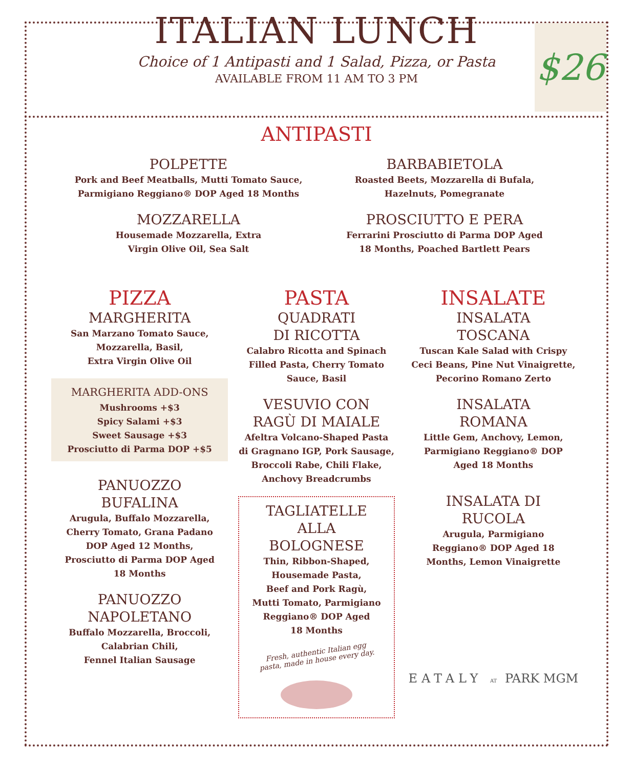$26
ITALIAN LUNCH
Choice of 1 Antipasti and 1 Salad, Pizza, or Pasta
AVAILABLE FROM 11 AM TO 3 PM
ANTIPASTI
POLPETTE
Pork and Beef Meatballs, Mutti Tomato Sauce,
Parmigiano Reggiano® DOP Aged 18 Months
MOZZARELLA
Housemade Mozzarella, Extra
Virgin Olive Oil, Sea Salt
BARBABIETOLA
Roasted Beets, Mozzarella di Bufala,
Hazelnuts, Pomegranate
PROSCIUTTO E PERA
Ferrarini Prosciutto di Parma DOP Aged
18 Months, Poached Bartlett Pears
PIZZA
MARGHERITA
San Marzano Tomato Sauce,
Mozzarella, Basil,
Extra Virgin Olive Oil
MARGHERITA ADD-ONS
Mushrooms +$3
Spicy Salami +$3
Sweet Sausage +$3
Prosciutto di Parma DOP +$5
PANUOZZO
BUFALINA
Arugula, Buffalo Mozzarella,
Cherry Tomato, Grana Padano
DOP Aged 12 Months,
Prosciutto di Parma DOP Aged
18 Months
PANUOZZO
NAPOLETANO
Buffalo Mozzarella, Broccoli,
Calabrian Chili,
Fennel Italian Sausage
PASTA
QUADRATI
DI RICOTTA
Calabro Ricotta and Spinach
Filled Pasta, Cherry Tomato
Sauce, Basil
VESUVIO CON
RAGÙ DI MAIALE
Afeltra Volcano-Shaped Pasta
di Gragnano IGP, Pork Sausage,
Broccoli Rabe, Chili Flake,
Anchovy Breadcrumbs
TAGLIATELLE
ALLA
BOLOGNESE
Thin, Ribbon-Shaped,
Housemade Pasta,
Beef and Pork Ragù,
Mutti Tomato, Parmigiano
Reggiano® DOP Aged
18 Months
Fresh, authentic Italian egg
pasta, made in house every day.
INSALATE
INSALATA
TOSCANA
Tuscan Kale Salad with Crispy
Ceci Beans, Pine Nut Vinaigrette,
Pecorino Romano Zerto
INSALATA
ROMANA
Little Gem, Anchovy, Lemon,
Parmigiano Reggiano® DOP
Aged 18 Months
INSALATA DI
RUCOLA
Arugula, Parmigiano
Reggiano® DOP Aged 18
Months, Lemon Vinaigrette
EATALY AT PARK MGM